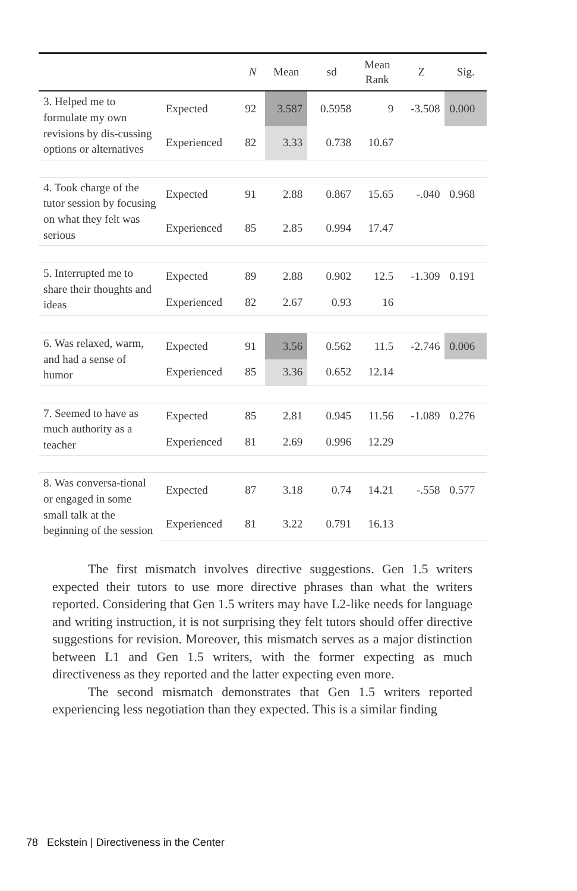| | | N | Mean | sd | Mean Rank | Z | Sig. |
| --- | --- | --- | --- | --- | --- | --- | --- |
| 3. Helped me to formulate my own revisions by dis-cussing options or alternatives | Expected | 92 | 3.587 | 0.5958 | 9 | -3.508 | 0.000 |
| | Experienced | 82 | 3.33 | 0.738 | 10.67 | | |
| 4. Took charge of the tutor session by focusing on what they felt was serious | Expected | 91 | 2.88 | 0.867 | 15.65 | -.040 | 0.968 |
| | Experienced | 85 | 2.85 | 0.994 | 17.47 | | |
| 5. Interrupted me to share their thoughts and ideas | Expected | 89 | 2.88 | 0.902 | 12.5 | -1.309 | 0.191 |
| | Experienced | 82 | 2.67 | 0.93 | 16 | | |
| 6. Was relaxed, warm, and had a sense of humor | Expected | 91 | 3.56 | 0.562 | 11.5 | -2.746 | 0.006 |
| | Experienced | 85 | 3.36 | 0.652 | 12.14 | | |
| 7. Seemed to have as much authority as a teacher | Expected | 85 | 2.81 | 0.945 | 11.56 | -1.089 | 0.276 |
| | Experienced | 81 | 2.69 | 0.996 | 12.29 | | |
| 8. Was conversa-tional or engaged in some small talk at the beginning of the session | Expected | 87 | 3.18 | 0.74 | 14.21 | -.558 | 0.577 |
| | Experienced | 81 | 3.22 | 0.791 | 16.13 | | |
The first mismatch involves directive suggestions. Gen 1.5 writers expected their tutors to use more directive phrases than what the writers reported. Considering that Gen 1.5 writers may have L2-like needs for language and writing instruction, it is not surprising they felt tutors should offer directive suggestions for revision. Moreover, this mismatch serves as a major distinction between L1 and Gen 1.5 writers, with the former expecting as much directiveness as they reported and the latter expecting even more.
The second mismatch demonstrates that Gen 1.5 writers reported experiencing less negotiation than they expected. This is a similar finding
78 Eckstein | Directiveness in the Center